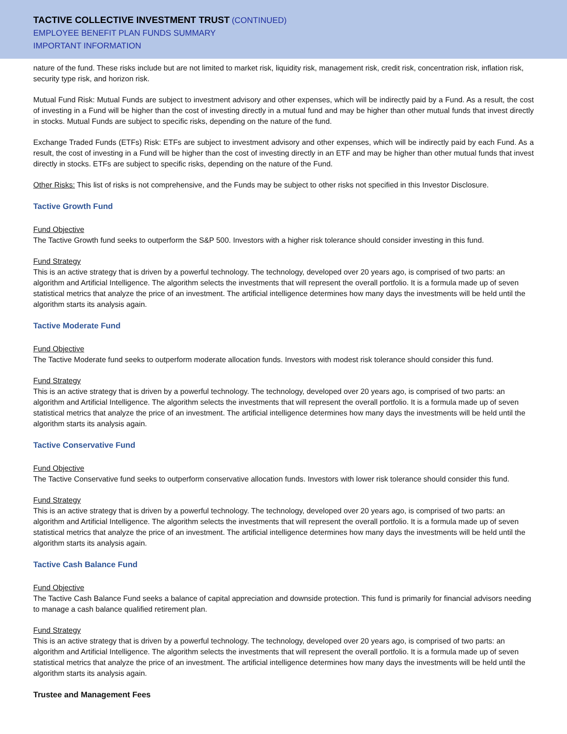TACTIVE COLLECTIVE INVESTMENT TRUST (CONTINUED)
EMPLOYEE BENEFIT PLAN FUNDS SUMMARY
IMPORTANT INFORMATION
nature of the fund. These risks include but are not limited to market risk, liquidity risk, management risk, credit risk, concentration risk, inflation risk, security type risk, and horizon risk.
Mutual Fund Risk: Mutual Funds are subject to investment advisory and other expenses, which will be indirectly paid by a Fund. As a result, the cost of investing in a Fund will be higher than the cost of investing directly in a mutual fund and may be higher than other mutual funds that invest directly in stocks. Mutual Funds are subject to specific risks, depending on the nature of the fund.
Exchange Traded Funds (ETFs) Risk: ETFs are subject to investment advisory and other expenses, which will be indirectly paid by each Fund. As a result, the cost of investing in a Fund will be higher than the cost of investing directly in an ETF and may be higher than other mutual funds that invest directly in stocks. ETFs are subject to specific risks, depending on the nature of the Fund.
Other Risks: This list of risks is not comprehensive, and the Funds may be subject to other risks not specified in this Investor Disclosure.
Tactive Growth Fund
Fund Objective
The Tactive Growth fund seeks to outperform the S&P 500. Investors with a higher risk tolerance should consider investing in this fund.
Fund Strategy
This is an active strategy that is driven by a powerful technology. The technology, developed over 20 years ago, is comprised of two parts: an algorithm and Artificial Intelligence. The algorithm selects the investments that will represent the overall portfolio. It is a formula made up of seven statistical metrics that analyze the price of an investment. The artificial intelligence determines how many days the investments will be held until the algorithm starts its analysis again.
Tactive Moderate Fund
Fund Objective
The Tactive Moderate fund seeks to outperform moderate allocation funds. Investors with modest risk tolerance should consider this fund.
Fund Strategy
This is an active strategy that is driven by a powerful technology. The technology, developed over 20 years ago, is comprised of two parts: an algorithm and Artificial Intelligence. The algorithm selects the investments that will represent the overall portfolio. It is a formula made up of seven statistical metrics that analyze the price of an investment. The artificial intelligence determines how many days the investments will be held until the algorithm starts its analysis again.
Tactive Conservative Fund
Fund Objective
The Tactive Conservative fund seeks to outperform conservative allocation funds. Investors with lower risk tolerance should consider this fund.
Fund Strategy
This is an active strategy that is driven by a powerful technology. The technology, developed over 20 years ago, is comprised of two parts: an algorithm and Artificial Intelligence. The algorithm selects the investments that will represent the overall portfolio. It is a formula made up of seven statistical metrics that analyze the price of an investment. The artificial intelligence determines how many days the investments will be held until the algorithm starts its analysis again.
Tactive Cash Balance Fund
Fund Objective
The Tactive Cash Balance Fund seeks a balance of capital appreciation and downside protection. This fund is primarily for financial advisors needing to manage a cash balance qualified retirement plan.
Fund Strategy
This is an active strategy that is driven by a powerful technology. The technology, developed over 20 years ago, is comprised of two parts: an algorithm and Artificial Intelligence. The algorithm selects the investments that will represent the overall portfolio. It is a formula made up of seven statistical metrics that analyze the price of an investment. The artificial intelligence determines how many days the investments will be held until the algorithm starts its analysis again.
Trustee and Management Fees